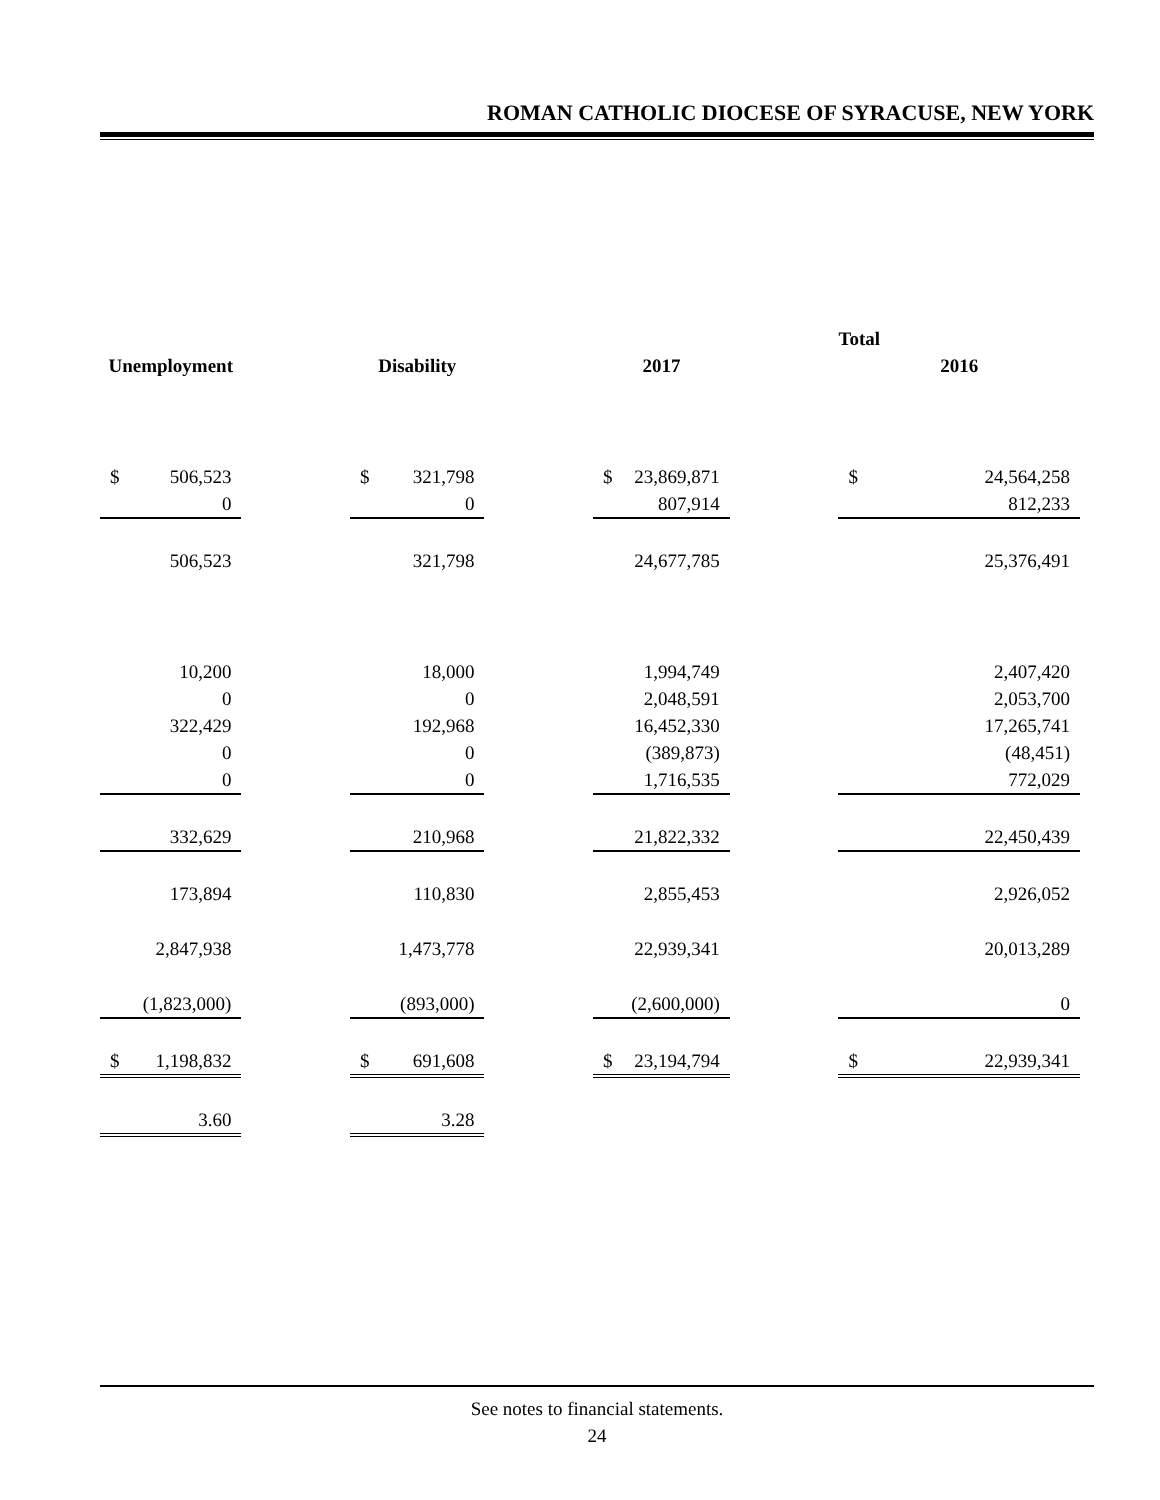ROMAN CATHOLIC DIOCESE OF SYRACUSE, NEW YORK
| | | | | | | Total |
| --- | --- | --- | --- | --- | --- | --- |
| Unemployment | | Disability | | 2017 | | 2016 |
| $ 506,523 | | $ 321,798 | | $ 23,869,871 | | $ 24,564,258 |
| 0 | | 0 | | 807,914 | | 812,233 |
| 506,523 | | 321,798 | | 24,677,785 | | 25,376,491 |
| 10,200 | | 18,000 | | 1,994,749 | | 2,407,420 |
| 0 | | 0 | | 2,048,591 | | 2,053,700 |
| 322,429 | | 192,968 | | 16,452,330 | | 17,265,741 |
| 0 | | 0 | | (389,873) | | (48,451) |
| 0 | | 0 | | 1,716,535 | | 772,029 |
| 332,629 | | 210,968 | | 21,822,332 | | 22,450,439 |
| 173,894 | | 110,830 | | 2,855,453 | | 2,926,052 |
| 2,847,938 | | 1,473,778 | | 22,939,341 | | 20,013,289 |
| (1,823,000) | | (893,000) | | (2,600,000) | | 0 |
| $ 1,198,832 | | $ 691,608 | | $ 23,194,794 | | $ 22,939,341 |
| 3.60 | | 3.28 | | | | |
See notes to financial statements.
24